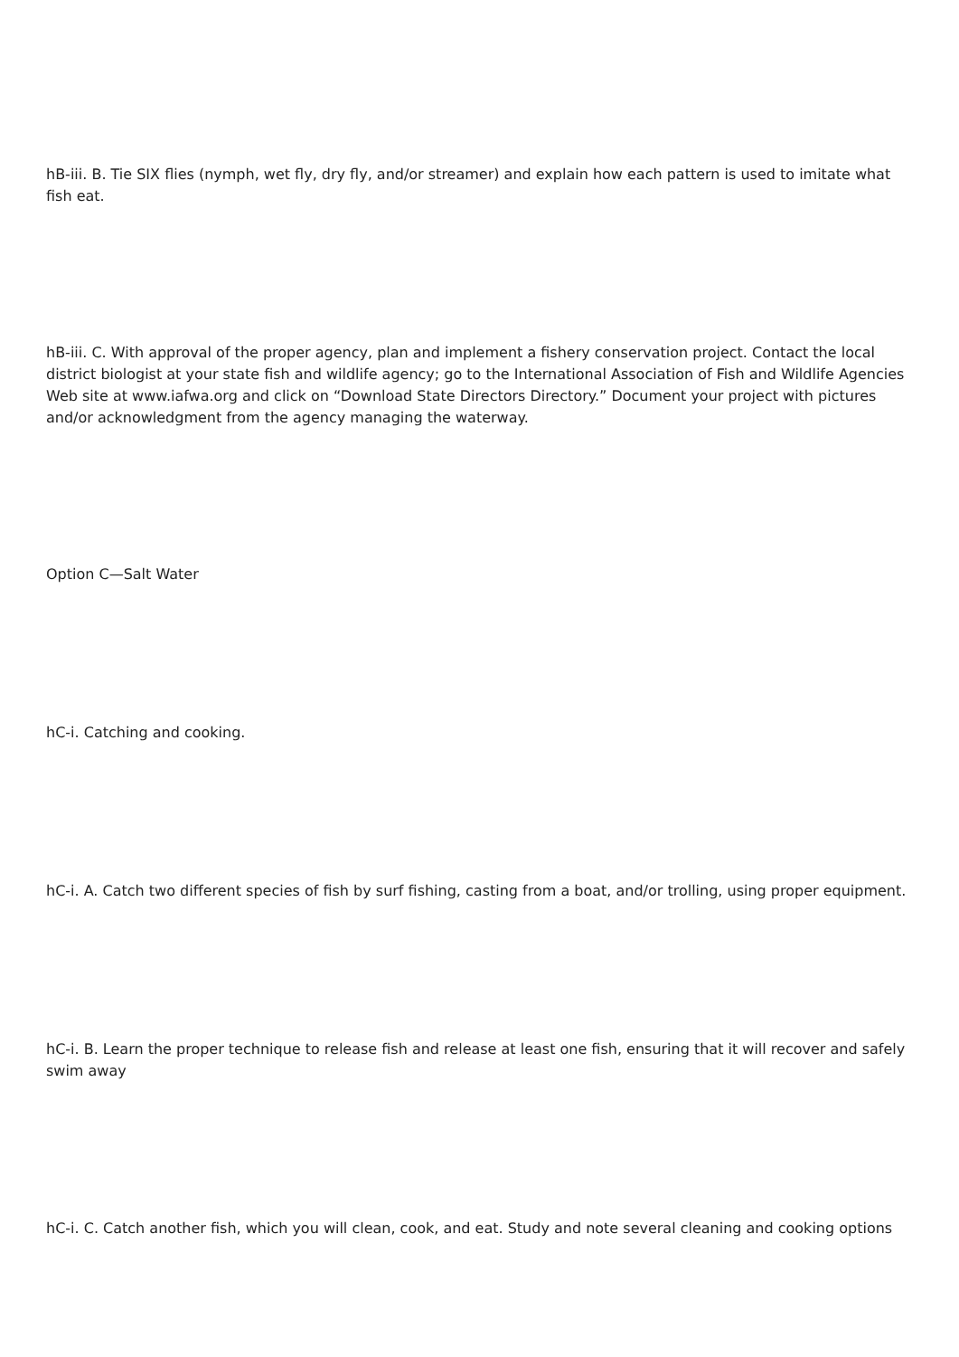hB-iii. B. Tie SIX flies (nymph, wet fly, dry fly, and/or streamer) and explain how each pattern is used to imitate what fish eat.
hB-iii. C. With approval of the proper agency, plan and implement a fishery conservation project. Contact the local district biologist at your state fish and wildlife agency; go to the International Association of Fish and Wildlife Agencies Web site at www.iafwa.org and click on “Download State Directors Directory.” Document your project with pictures and/or acknowledgment from the agency managing the waterway.
Option C—Salt Water
hC-i. Catching and cooking.
hC-i. A. Catch two different species of fish by surf fishing, casting from a boat, and/or trolling, using proper equipment.
hC-i. B. Learn the proper technique to release fish and release at least one fish, ensuring that it will recover and safely swim away
hC-i. C. Catch another fish, which you will clean, cook, and eat. Study and note several cleaning and cooking options